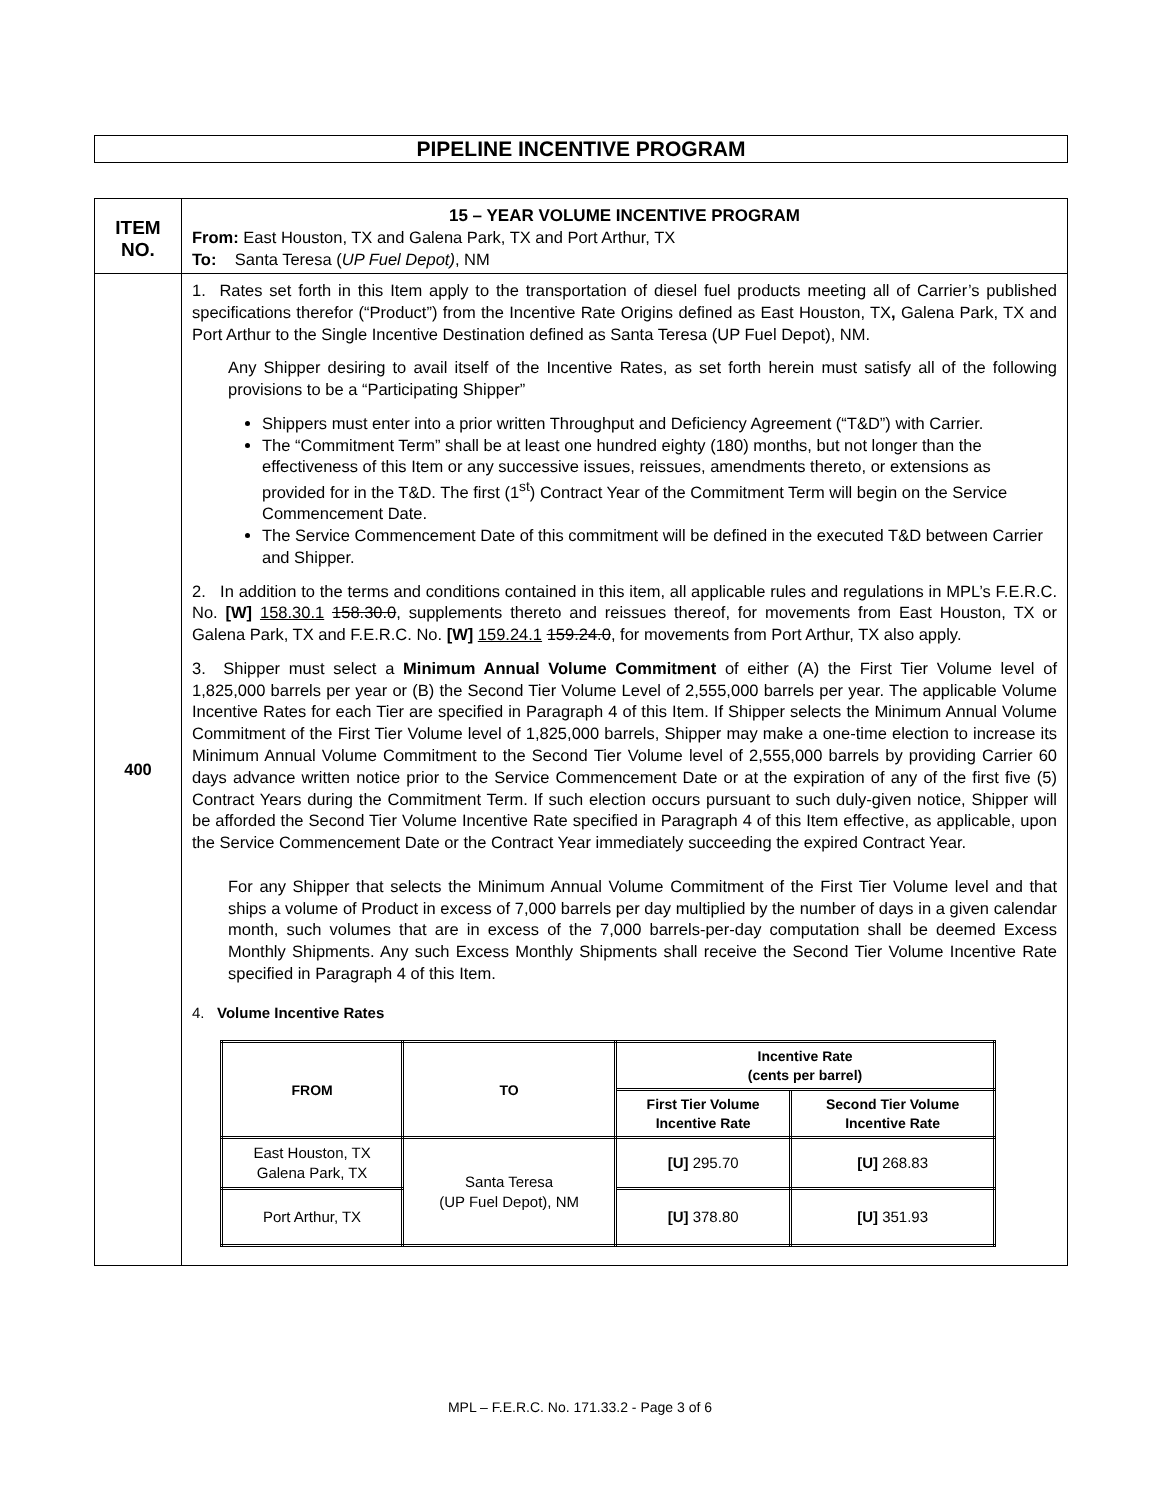PIPELINE INCENTIVE PROGRAM
| ITEM NO. | 15 – YEAR VOLUME INCENTIVE PROGRAM From: East Houston, TX and Galena Park, TX and Port Arthur, TX To: Santa Teresa ( UP Fuel Depot) , NM |
| 400 | 1. Rates set forth in this Item apply to the transportation of diesel fuel products meeting all of Carrier’s published specifications therefor (“Product”) from the Incentive Rate Origins defined as East Houston, TX , Galena Park, TX and Port Arthur to the Single Incentive Destination defined as Santa Teresa (UP Fuel Depot), NM. Any Shipper desiring to avail itself of the Incentive Rates, as set forth herein must satisfy all of the following provisions to be a “Participating Shipper” Shippers must enter into a prior written Throughput and Deficiency Agreement (“T&D”) with Carrier. The “Commitment Term” shall be at least one hundred eighty (180) months, but not longer than the effectiveness of this Item or any successive issues, reissues, amendments thereto, or extensions as provided for in the T&D. The first (1<sup>st</sup>) Contract Year of the Commitment Term will begin on the Service Commencement Date. The Service Commencement Date of this commitment will be defined in the executed T&D between Carrier and Shipper. 2. In addition to the terms and conditions contained in this item, all applicable rules and regulations in MPL’s F.E.R.C. No. [W] 158.30.1 158.30.0 , supplements thereto and reissues thereof, for movements from East Houston, TX or Galena Park, TX and F.E.R.C. No. [W] 159.24.1 159.24.0 , for movements from Port Arthur, TX also apply. 3. Shipper must select a Minimum Annual Volume Commitment of either (A) the First Tier Volume level of 1,825,000 barrels per year or (B) the Second Tier Volume Level of 2,555,000 barrels per year. The applicable Volume Incentive Rates for each Tier are specified in Paragraph 4 of this Item. If Shipper selects the Minimum Annual Volume Commitment of the First Tier Volume level of 1,825,000 barrels, Shipper may make a one-time election to increase its Minimum Annual Volume Commitment to the Second Tier Volume level of 2,555,000 barrels by providing Carrier 60 days advance written notice prior to the Service Commencement Date or at the expiration of any of the first five (5) Contract Years during the Commitment Term. If such election occurs pursuant to such duly-given notice, Shipper will be afforded the Second Tier Volume Incentive Rate specified in Paragraph 4 of this Item effective, as applicable, upon the Service Commencement Date or the Contract Year immediately succeeding the expired Contract Year. For any Shipper that selects the Minimum Annual Volume Commitment of the First Tier Volume level and that ships a volume of Product in excess of 7,000 barrels per day multiplied by the number of days in a given calendar month, such volumes that are in excess of the 7,000 barrels-per-day computation shall be deemed Excess Monthly Shipments. Any such Excess Monthly Shipments shall receive the Second Tier Volume Incentive Rate specified in Paragraph 4 of this Item. 4. Volume Incentive Rates / FROM / TO / Incentive Rate (cents per barrel) / / / --- / --- / --- / --- / / / / First Tier Volume Incentive Rate / Second Tier Volume Incentive Rate / / East Houston, TX Galena Park, TX / Santa Teresa (UP Fuel Depot), NM / [U] 295.70 / [U] 268.83 / / Port Arthur, TX / / [U] 378.80 / [U] 351.93 / |
MPL – F.E.R.C. No. 171.33.2 - Page 3 of 6